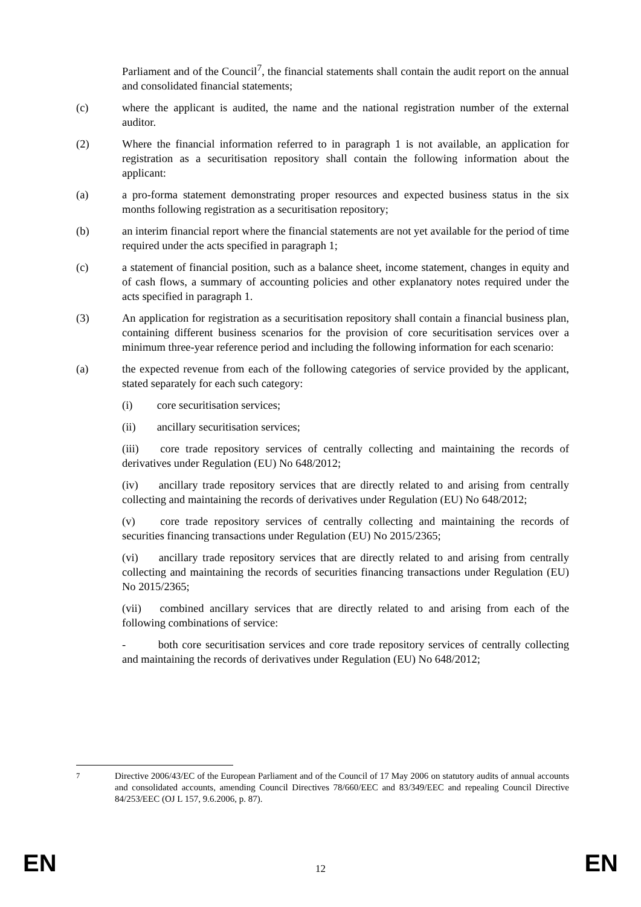Parliament and of the Council<sup>7</sup>, the financial statements shall contain the audit report on the annual and consolidated financial statements;
(c) where the applicant is audited, the name and the national registration number of the external auditor.
(2) Where the financial information referred to in paragraph 1 is not available, an application for registration as a securitisation repository shall contain the following information about the applicant:
(a) a pro-forma statement demonstrating proper resources and expected business status in the six months following registration as a securitisation repository;
(b) an interim financial report where the financial statements are not yet available for the period of time required under the acts specified in paragraph 1;
(c) a statement of financial position, such as a balance sheet, income statement, changes in equity and of cash flows, a summary of accounting policies and other explanatory notes required under the acts specified in paragraph 1.
(3) An application for registration as a securitisation repository shall contain a financial business plan, containing different business scenarios for the provision of core securitisation services over a minimum three-year reference period and including the following information for each scenario:
(a) the expected revenue from each of the following categories of service provided by the applicant, stated separately for each such category:
(i) core securitisation services;
(ii) ancillary securitisation services;
(iii) core trade repository services of centrally collecting and maintaining the records of derivatives under Regulation (EU) No 648/2012;
(iv) ancillary trade repository services that are directly related to and arising from centrally collecting and maintaining the records of derivatives under Regulation (EU) No 648/2012;
(v) core trade repository services of centrally collecting and maintaining the records of securities financing transactions under Regulation (EU) No 2015/2365;
(vi) ancillary trade repository services that are directly related to and arising from centrally collecting and maintaining the records of securities financing transactions under Regulation (EU) No 2015/2365;
(vii) combined ancillary services that are directly related to and arising from each of the following combinations of service:
- both core securitisation services and core trade repository services of centrally collecting and maintaining the records of derivatives under Regulation (EU) No 648/2012;
<sup>7</sup> Directive 2006/43/EC of the European Parliament and of the Council of 17 May 2006 on statutory audits of annual accounts and consolidated accounts, amending Council Directives 78/660/EEC and 83/349/EEC and repealing Council Directive 84/253/EEC (OJ L 157, 9.6.2006, p. 87).
EN 12 EN